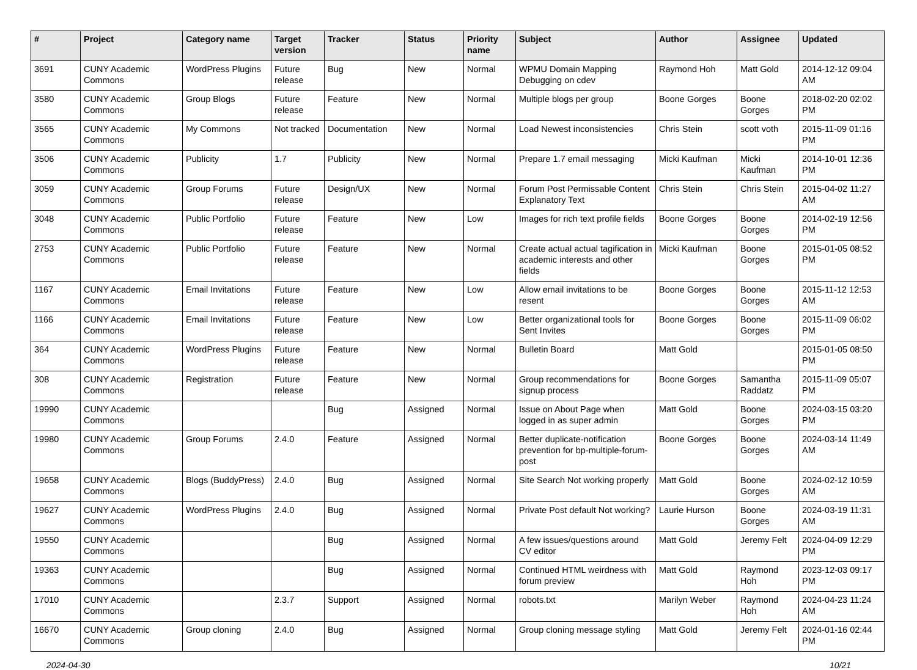| # | Project | Category name | Target version | Tracker | Status | Priority name | Subject | Author | Assignee | Updated |
| --- | --- | --- | --- | --- | --- | --- | --- | --- | --- | --- |
| 3691 | CUNY Academic Commons | WordPress Plugins | Future release | Bug | New | Normal | WPMU Domain Mapping Debugging on cdev | Raymond Hoh | Matt Gold | 2014-12-12 09:04 AM |
| 3580 | CUNY Academic Commons | Group Blogs | Future release | Feature | New | Normal | Multiple blogs per group | Boone Gorges | Boone Gorges | 2018-02-20 02:02 PM |
| 3565 | CUNY Academic Commons | My Commons | Not tracked | Documentation | New | Normal | Load Newest inconsistencies | Chris Stein | scott voth | 2015-11-09 01:16 PM |
| 3506 | CUNY Academic Commons | Publicity | 1.7 | Publicity | New | Normal | Prepare 1.7 email messaging | Micki Kaufman | Micki Kaufman | 2014-10-01 12:36 PM |
| 3059 | CUNY Academic Commons | Group Forums | Future release | Design/UX | New | Normal | Forum Post Permissable Content Explanatory Text | Chris Stein | Chris Stein | 2015-04-02 11:27 AM |
| 3048 | CUNY Academic Commons | Public Portfolio | Future release | Feature | New | Low | Images for rich text profile fields | Boone Gorges | Boone Gorges | 2014-02-19 12:56 PM |
| 2753 | CUNY Academic Commons | Public Portfolio | Future release | Feature | New | Normal | Create actual actual tagification in academic interests and other fields | Micki Kaufman | Boone Gorges | 2015-01-05 08:52 PM |
| 1167 | CUNY Academic Commons | Email Invitations | Future release | Feature | New | Low | Allow email invitations to be resent | Boone Gorges | Boone Gorges | 2015-11-12 12:53 AM |
| 1166 | CUNY Academic Commons | Email Invitations | Future release | Feature | New | Low | Better organizational tools for Sent Invites | Boone Gorges | Boone Gorges | 2015-11-09 06:02 PM |
| 364 | CUNY Academic Commons | WordPress Plugins | Future release | Feature | New | Normal | Bulletin Board | Matt Gold | | 2015-01-05 08:50 PM |
| 308 | CUNY Academic Commons | Registration | Future release | Feature | New | Normal | Group recommendations for signup process | Boone Gorges | Samantha Raddatz | 2015-11-09 05:07 PM |
| 19990 | CUNY Academic Commons | | | Bug | Assigned | Normal | Issue on About Page when logged in as super admin | Matt Gold | Boone Gorges | 2024-03-15 03:20 PM |
| 19980 | CUNY Academic Commons | Group Forums | 2.4.0 | Feature | Assigned | Normal | Better duplicate-notification prevention for bp-multiple-forum-post | Boone Gorges | Boone Gorges | 2024-03-14 11:49 AM |
| 19658 | CUNY Academic Commons | Blogs (BuddyPress) | 2.4.0 | Bug | Assigned | Normal | Site Search Not working properly | Matt Gold | Boone Gorges | 2024-02-12 10:59 AM |
| 19627 | CUNY Academic Commons | WordPress Plugins | 2.4.0 | Bug | Assigned | Normal | Private Post default Not working? | Laurie Hurson | Boone Gorges | 2024-03-19 11:31 AM |
| 19550 | CUNY Academic Commons | | | Bug | Assigned | Normal | A few issues/questions around CV editor | Matt Gold | Jeremy Felt | 2024-04-09 12:29 PM |
| 19363 | CUNY Academic Commons | | | Bug | Assigned | Normal | Continued HTML weirdness with forum preview | Matt Gold | Raymond Hoh | 2023-12-03 09:17 PM |
| 17010 | CUNY Academic Commons | | 2.3.7 | Support | Assigned | Normal | robots.txt | Marilyn Weber | Raymond Hoh | 2024-04-23 11:24 AM |
| 16670 | CUNY Academic Commons | Group cloning | 2.4.0 | Bug | Assigned | Normal | Group cloning message styling | Matt Gold | Jeremy Felt | 2024-01-16 02:44 PM |
2024-04-30 10/21